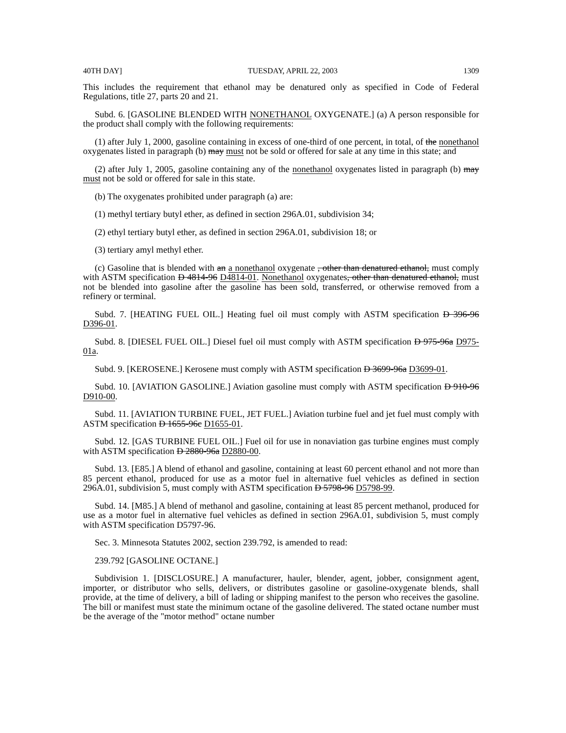40TH DAY] TUESDAY, APRIL 22, 2003 1309
This includes the requirement that ethanol may be denatured only as specified in Code of Federal Regulations, title 27, parts 20 and 21.
Subd. 6. [GASOLINE BLENDED WITH NONETHANOL OXYGENATE.] (a) A person responsible for the product shall comply with the following requirements:
(1) after July 1, 2000, gasoline containing in excess of one-third of one percent, in total, of the nonethanol oxygenates listed in paragraph (b) may must not be sold or offered for sale at any time in this state; and
(2) after July 1, 2005, gasoline containing any of the nonethanol oxygenates listed in paragraph (b) may must not be sold or offered for sale in this state.
(b) The oxygenates prohibited under paragraph (a) are:
(1) methyl tertiary butyl ether, as defined in section 296A.01, subdivision 34;
(2) ethyl tertiary butyl ether, as defined in section 296A.01, subdivision 18; or
(3) tertiary amyl methyl ether.
(c) Gasoline that is blended with an a nonethanol oxygenate , other than denatured ethanol, must comply with ASTM specification D 4814-96 D4814-01. Nonethanol oxygenates, other than denatured ethanol, must not be blended into gasoline after the gasoline has been sold, transferred, or otherwise removed from a refinery or terminal.
Subd. 7. [HEATING FUEL OIL.] Heating fuel oil must comply with ASTM specification D 396-96 D396-01.
Subd. 8. [DIESEL FUEL OIL.] Diesel fuel oil must comply with ASTM specification D 975-96a D975-01a.
Subd. 9. [KEROSENE.] Kerosene must comply with ASTM specification D 3699-96a D3699-01.
Subd. 10. [AVIATION GASOLINE.] Aviation gasoline must comply with ASTM specification D 910-96 D910-00.
Subd. 11. [AVIATION TURBINE FUEL, JET FUEL.] Aviation turbine fuel and jet fuel must comply with ASTM specification D 1655-96c D1655-01.
Subd. 12. [GAS TURBINE FUEL OIL.] Fuel oil for use in nonaviation gas turbine engines must comply with ASTM specification D 2880-96a D2880-00.
Subd. 13. [E85.] A blend of ethanol and gasoline, containing at least 60 percent ethanol and not more than 85 percent ethanol, produced for use as a motor fuel in alternative fuel vehicles as defined in section 296A.01, subdivision 5, must comply with ASTM specification D 5798-96 D5798-99.
Subd. 14. [M85.] A blend of methanol and gasoline, containing at least 85 percent methanol, produced for use as a motor fuel in alternative fuel vehicles as defined in section 296A.01, subdivision 5, must comply with ASTM specification D5797-96.
Sec. 3. Minnesota Statutes 2002, section 239.792, is amended to read:
239.792 [GASOLINE OCTANE.]
Subdivision 1. [DISCLOSURE.] A manufacturer, hauler, blender, agent, jobber, consignment agent, importer, or distributor who sells, delivers, or distributes gasoline or gasoline-oxygenate blends, shall provide, at the time of delivery, a bill of lading or shipping manifest to the person who receives the gasoline. The bill or manifest must state the minimum octane of the gasoline delivered. The stated octane number must be the average of the "motor method" octane number